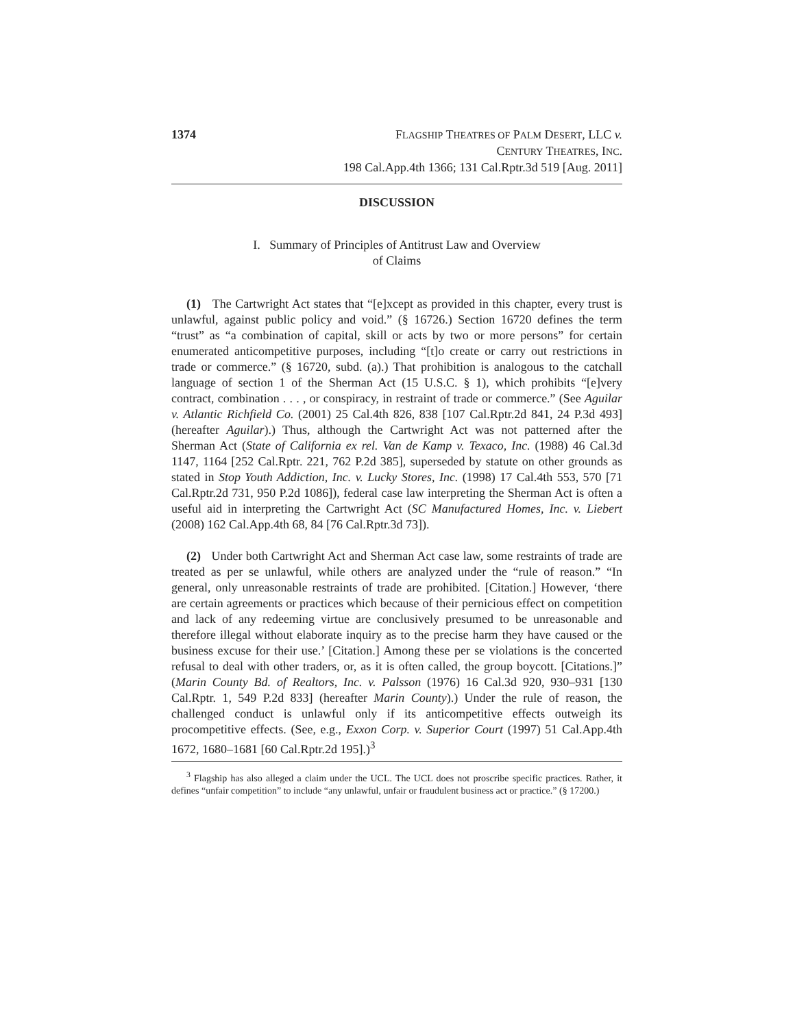1374 FLAGSHIP THEATRES OF PALM DESERT, LLC v.
CENTURY THEATRES, INC.
198 Cal.App.4th 1366; 131 Cal.Rptr.3d 519 [Aug. 2011]
DISCUSSION
I. Summary of Principles of Antitrust Law and Overview
of Claims
(1) The Cartwright Act states that “[e]xcept as provided in this chapter, every trust is unlawful, against public policy and void.” (§ 16726.) Section 16720 defines the term “trust” as “a combination of capital, skill or acts by two or more persons” for certain enumerated anticompetitive purposes, including “[t]o create or carry out restrictions in trade or commerce.” (§ 16720, subd. (a).) That prohibition is analogous to the catchall language of section 1 of the Sherman Act (15 U.S.C. § 1), which prohibits “[e]very contract, combination . . . , or conspiracy, in restraint of trade or commerce.” (See Aguilar v. Atlantic Richfield Co. (2001) 25 Cal.4th 826, 838 [107 Cal.Rptr.2d 841, 24 P.3d 493] (hereafter Aguilar).) Thus, although the Cartwright Act was not patterned after the Sherman Act (State of California ex rel. Van de Kamp v. Texaco, Inc. (1988) 46 Cal.3d 1147, 1164 [252 Cal.Rptr. 221, 762 P.2d 385], superseded by statute on other grounds as stated in Stop Youth Addiction, Inc. v. Lucky Stores, Inc. (1998) 17 Cal.4th 553, 570 [71 Cal.Rptr.2d 731, 950 P.2d 1086]), federal case law interpreting the Sherman Act is often a useful aid in interpreting the Cartwright Act (SC Manufactured Homes, Inc. v. Liebert (2008) 162 Cal.App.4th 68, 84 [76 Cal.Rptr.3d 73]).
(2) Under both Cartwright Act and Sherman Act case law, some restraints of trade are treated as per se unlawful, while others are analyzed under the “rule of reason.” “In general, only unreasonable restraints of trade are prohibited. [Citation.] However, ‘there are certain agreements or practices which because of their pernicious effect on competition and lack of any redeeming virtue are conclusively presumed to be unreasonable and therefore illegal without elaborate inquiry as to the precise harm they have caused or the business excuse for their use.’ [Citation.] Among these per se violations is the concerted refusal to deal with other traders, or, as it is often called, the group boycott. [Citations.]” (Marin County Bd. of Realtors, Inc. v. Palsson (1976) 16 Cal.3d 920, 930–931 [130 Cal.Rptr. 1, 549 P.2d 833] (hereafter Marin County).) Under the rule of reason, the challenged conduct is unlawful only if its anticompetitive effects outweigh its procompetitive effects. (See, e.g., Exxon Corp. v. Superior Court (1997) 51 Cal.App.4th 1672, 1680–1681 [60 Cal.Rptr.2d 195].)<sup>3</sup>
<sup>3</sup> Flagship has also alleged a claim under the UCL. The UCL does not proscribe specific practices. Rather, it defines “unfair competition” to include “any unlawful, unfair or fraudulent business act or practice.” (§ 17200.)